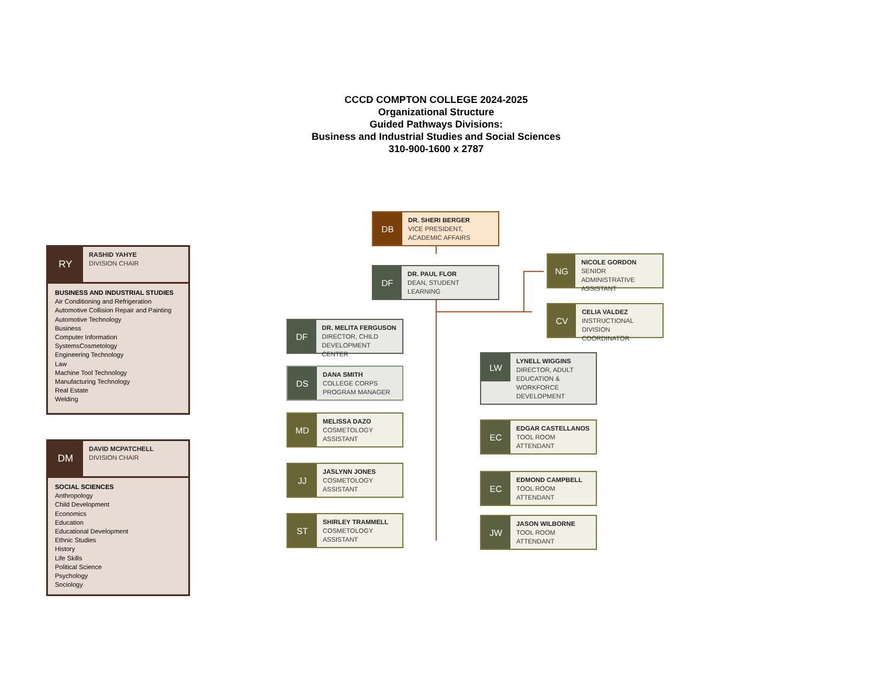CCCD COMPTON COLLEGE 2024-2025
Organizational Structure
Guided Pathways Divisions:
Business and Industrial Studies and Social Sciences
310-900-1600 x 2787
RY
RASHID YAHYE
DIVISION CHAIR
BUSINESS AND INDUSTRIAL STUDIES
Air Conditioning and Refrigeration
Automotive Collision Repair and Painting
Automotive Technology
Business
Computer Information
SystemsCosmetology
Engineering Technology
Law
Machine Tool Technology
Manufacturing Technology
Real Estate
Welding
DM
DAVID MCPATCHELL
DIVISION CHAIR
SOCIAL SCIENCES
Anthropology
Child Development
Economics
Education
Educational Development
Ethnic Studies
History
Life Skills
Political Science
Psychology
Sociology
DB
DR. SHERI BERGER
VICE PRESIDENT,
ACADEMIC AFFAIRS
DF
DR. PAUL FLOR
DEAN, STUDENT LEARNING
NG
NICOLE GORDON
SENIOR ADMINISTRATIVE
ASSISTANT
CV
CELIA VALDEZ
INSTRUCTIONAL
DIVISION COORDINATOR
DF
DR. MELITA FERGUSON
DIRECTOR, CHILD
DEVELOPMENT CENTER
DS
DANA SMITH
COLLEGE CORPS
PROGRAM MANAGER
MD
MELISSA DAZO
COSMETOLOGY
ASSISTANT
JJ
JASLYNN JONES
COSMETOLOGY
ASSISTANT
ST
SHIRLEY TRAMMELL
COSMETOLOGY
ASSISTANT
LW
LYNELL WIGGINS
DIRECTOR, ADULT
EDUCATION &
WORKFORCE
DEVELOPMENT
EC
EDGAR CASTELLANOS
TOOL ROOM
ATTENDANT
EC
EDMOND CAMPBELL
TOOL ROOM
ATTENDANT
JW
JASON WILBORNE
TOOL ROOM
ATTENDANT